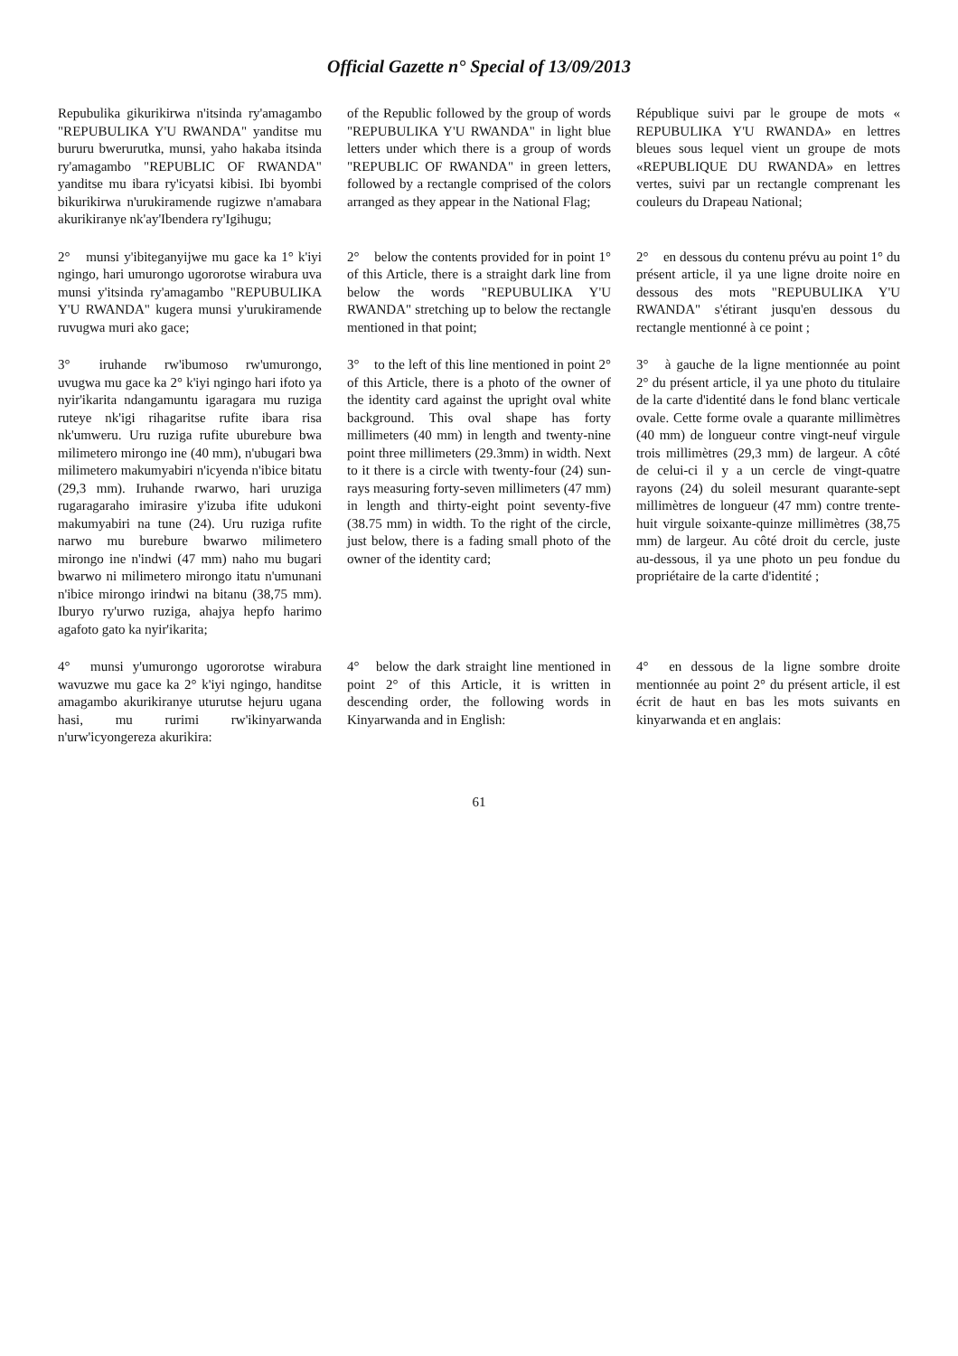Official Gazette n° Special of 13/09/2013
| Repubulika gikurikirwa n'itsinda ry'amagambo "REPUBULIKA Y'U RWANDA" yanditse mu bururu bwerurutka, munsi, yaho hakaba itsinda ry'amagambo "REPUBLIC OF RWANDA" yanditse mu ibara ry'icyatsi kibisi. Ibi byombi bikurikirwa n'urukiramende rugizwe n'amabara akurikiranye nk'ay'Ibendera ry'Igihugu; | of the Republic followed by the group of words "REPUBULIKA Y'U RWANDA" in light blue letters under which there is a group of words "REPUBLIC OF RWANDA" in green letters, followed by a rectangle comprised of the colors arranged as they appear in the National Flag; | République suivi par le groupe de mots « REPUBULIKA Y'U RWANDA» en lettres bleues sous lequel vient un groupe de mots «REPUBLIQUE DU RWANDA» en lettres vertes, suivi par un rectangle comprenant les couleurs du Drapeau National; |
| 2° munsi y'ibiteganyijwe mu gace ka 1° k'iyi ngingo, hari umurongo ugororotse wirabura uva munsi y'itsinda ry'amagambo "REPUBULIKA Y'U RWANDA" kugera munsi y'urukiramende ruvugwa muri ako gace; | 2° below the contents provided for in point 1° of this Article, there is a straight dark line from below the words "REPUBULIKA Y'U RWANDA" stretching up to below the rectangle mentioned in that point; | 2° en dessous du contenu prévu au point 1° du présent article, il ya une ligne droite noire en dessous des mots "REPUBULIKA Y'U RWANDA" s'étirant jusqu'en dessous du rectangle mentionné à ce point ; |
| 3° iruhande rw'ibumoso rw'umurongo, uvugwa mu gace ka 2° k'iyi ngingo hari ifoto ya nyir'ikarita ndangamuntu igaragara mu ruziga ruteye nk'igi rihagaritse rufite ibara risa nk'umweru. Uru ruziga rufite uburebure bwa milimetero mirongo ine (40 mm), n'ubugari bwa milimetero makumyabiri n'icyenda n'ibice bitatu (29,3 mm). Iruhande rwarwo, hari uruziga rugaragaraho imirasire y'izuba ifite udukoni makumyabiri na tune (24). Uru ruziga rufite narwo mu burebure bwarwo milimetero mirongo ine n'indwi (47 mm) naho mu bugari bwarwo ni milimetero mirongo itatu n'umunani n'ibice mirongo irindwi na bitanu (38,75 mm). Iburyo ry'urwo ruziga, ahajya hepfo harimo agafoto gato ka nyir'ikarita; | 3° to the left of this line mentioned in point 2° of this Article, there is a photo of the owner of the identity card against the upright oval white background. This oval shape has forty millimeters (40 mm) in length and twenty-nine point three millimeters (29.3mm) in width. Next to it there is a circle with twenty-four (24) sun-rays measuring forty-seven millimeters (47 mm) in length and thirty-eight point seventy-five (38.75 mm) in width. To the right of the circle, just below, there is a fading small photo of the owner of the identity card; | 3° à gauche de la ligne mentionnée au point 2° du présent article, il ya une photo du titulaire de la carte d'identité dans le fond blanc verticale ovale. Cette forme ovale a quarante millimètres (40 mm) de longueur contre vingt-neuf virgule trois millimètres (29,3 mm) de largeur. A côté de celui-ci il y a un cercle de vingt-quatre rayons (24) du soleil mesurant quarante-sept millimètres de longueur (47 mm) contre trente-huit virgule soixante-quinze millimètres (38,75 mm) de largeur. Au côté droit du cercle, juste au-dessous, il ya une photo un peu fondue du propriétaire de la carte d'identité ; |
| 4° munsi y'umurongo ugororotse wirabura wavuzwe mu gace ka 2° k'iyi ngingo, handitse amagambo akurikiranye uturutse hejuru ugana hasi, mu rurimi rw'ikinyarwanda n'urw'icyongereza akurikira: | 4° below the dark straight line mentioned in point 2° of this Article, it is written in descending order, the following words in Kinyarwanda and in English: | 4° en dessous de la ligne sombre droite mentionnée au point 2° du présent article, il est écrit de haut en bas les mots suivants en kinyarwanda et en anglais: |
61